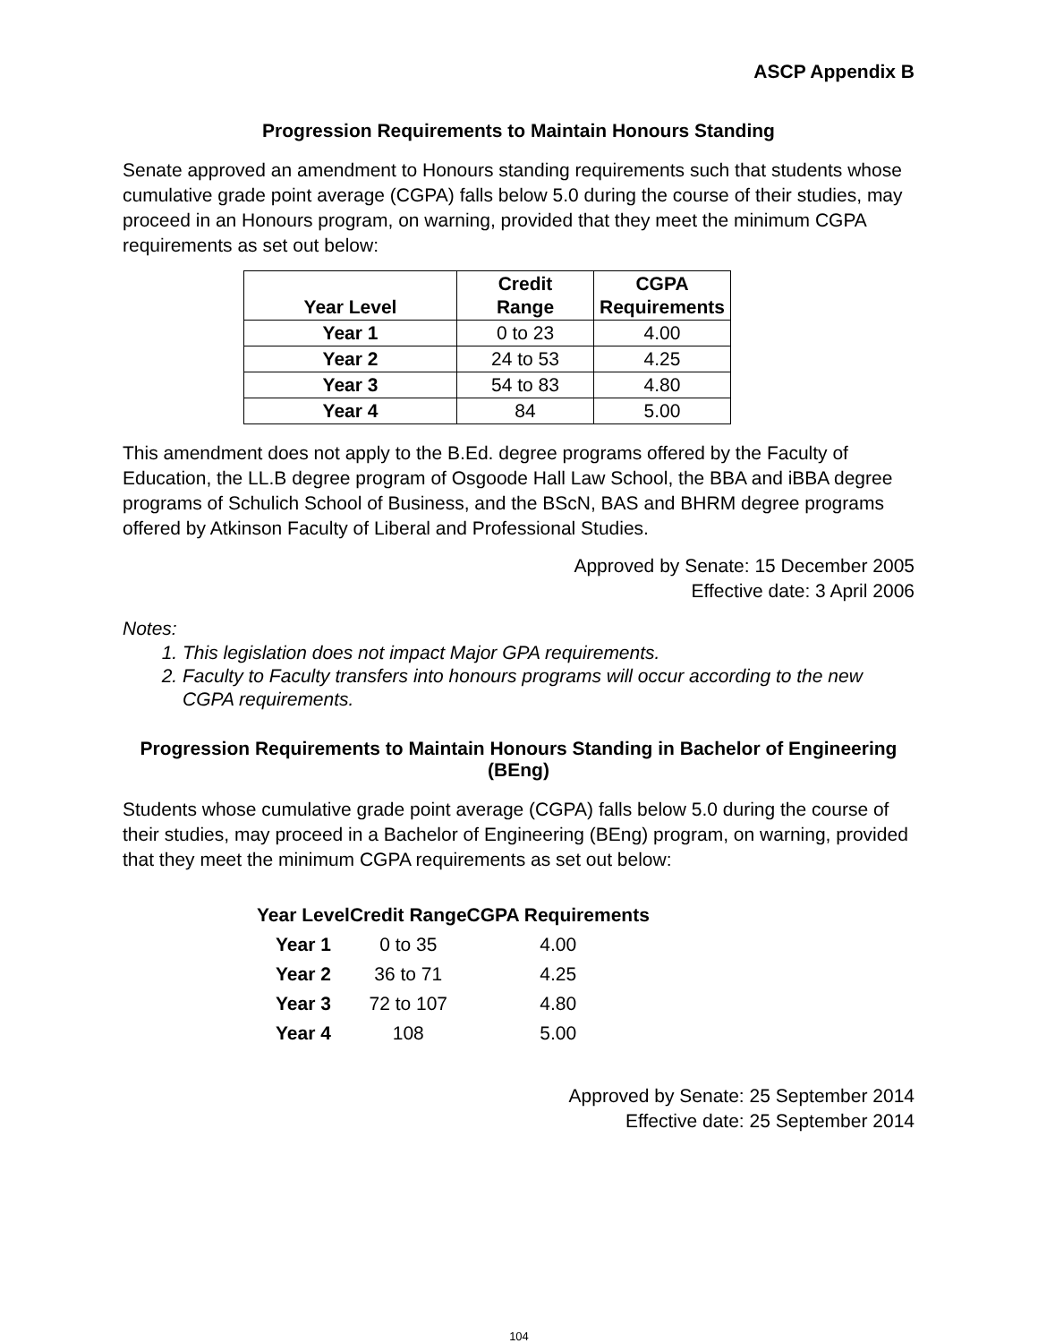ASCP Appendix B
Progression Requirements to Maintain Honours Standing
Senate approved an amendment to Honours standing requirements such that students whose cumulative grade point average (CGPA) falls below 5.0 during the course of their studies, may proceed in an Honours program, on warning, provided that they meet the minimum CGPA requirements as set out below:
| Year Level | Credit Range | CGPA Requirements |
| --- | --- | --- |
| Year 1 | 0 to 23 | 4.00 |
| Year 2 | 24 to 53 | 4.25 |
| Year 3 | 54 to 83 | 4.80 |
| Year 4 | 84 | 5.00 |
This amendment does not apply to the B.Ed. degree programs offered by the Faculty of Education, the LL.B degree program of Osgoode Hall Law School, the BBA and iBBA degree programs of Schulich School of Business, and the BScN, BAS and BHRM degree programs offered by Atkinson Faculty of Liberal and Professional Studies.
Approved by Senate: 15 December 2005
Effective date: 3 April 2006
Notes:
1. This legislation does not impact Major GPA requirements.
2. Faculty to Faculty transfers into honours programs will occur according to the new CGPA requirements.
Progression Requirements to Maintain Honours Standing in Bachelor of Engineering (BEng)
Students whose cumulative grade point average (CGPA) falls below 5.0 during the course of their studies, may proceed in a Bachelor of Engineering (BEng) program, on warning, provided that they meet the minimum CGPA requirements as set out below:
| Year Level | Credit Range | CGPA Requirements |
| --- | --- | --- |
| Year 1 | 0 to 35 | 4.00 |
| Year 2 | 36 to 71 | 4.25 |
| Year 3 | 72 to 107 | 4.80 |
| Year 4 | 108 | 5.00 |
Approved by Senate: 25 September 2014
Effective date: 25 September 2014
104